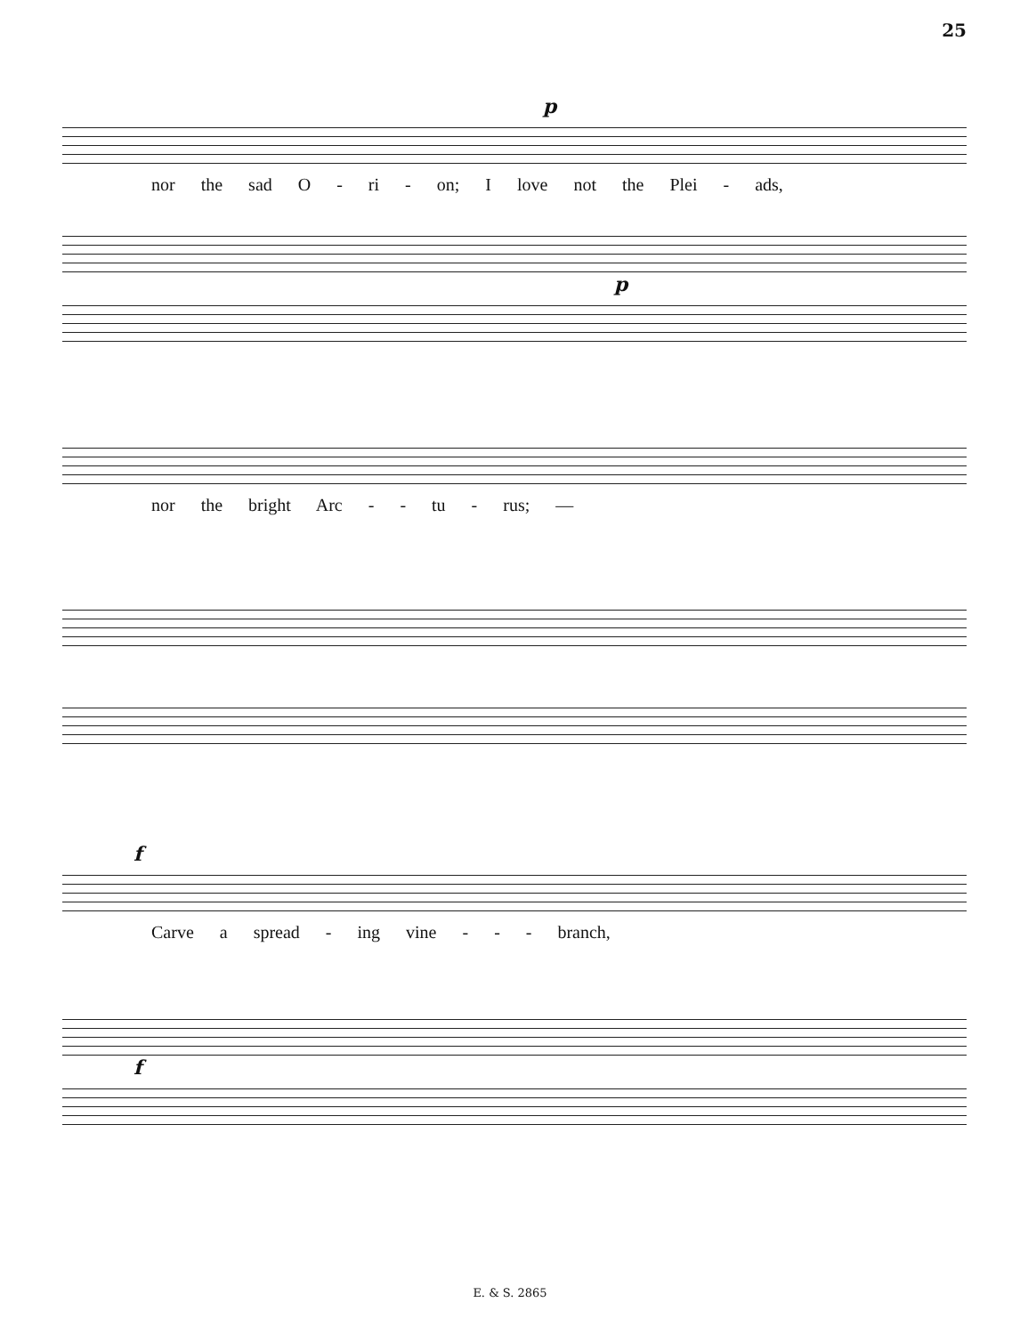25
p
nor the sad O - ri - on; I love not the Plei - ads,
p
nor the bright Arc - - tu - rus; —
f
Carve a spread - ing vine - - - branch,
f
E. & S. 2865